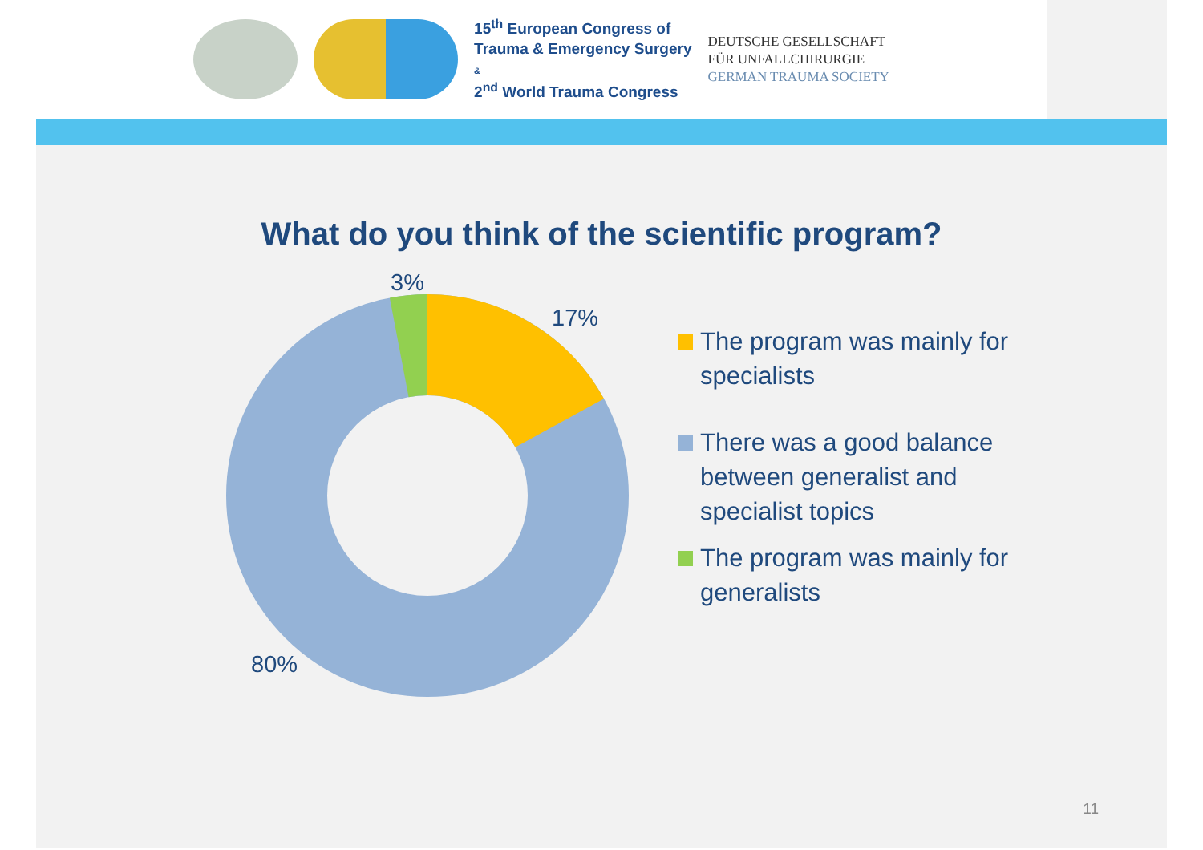15<sup>th</sup> European Congress of
Trauma & Emergency Surgery
&
2<sup>nd</sup> World Trauma Congress
DEUTSCHE GESELLSCHAFT
FÜR UNFALLCHIRURGIE
GERMAN TRAUMA SOCIETY
What do you think of the scientific program?
3%
17%
80%
The program was mainly for specialists
There was a good balance between generalist and specialist topics
The program was mainly for generalists
11